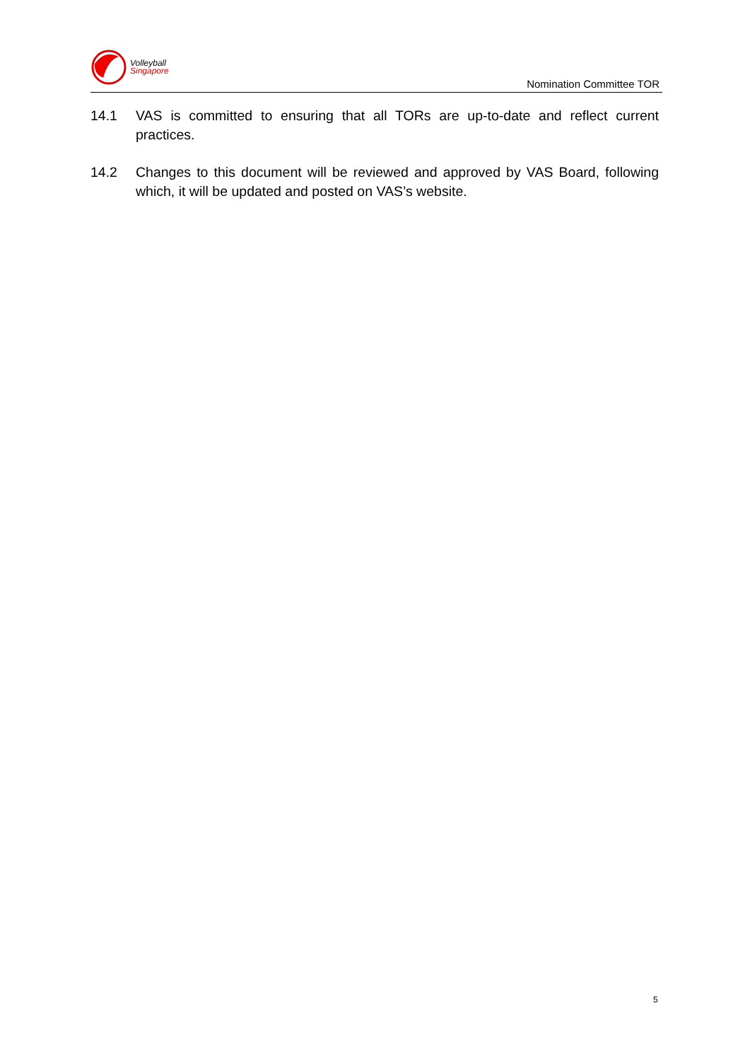Volleyball
Singapore
Nomination Committee TOR
14.1 VAS is committed to ensuring that all TORs are up-to-date and reflect current practices.
14.2 Changes to this document will be reviewed and approved by VAS Board, following which, it will be updated and posted on VAS’s website.
5